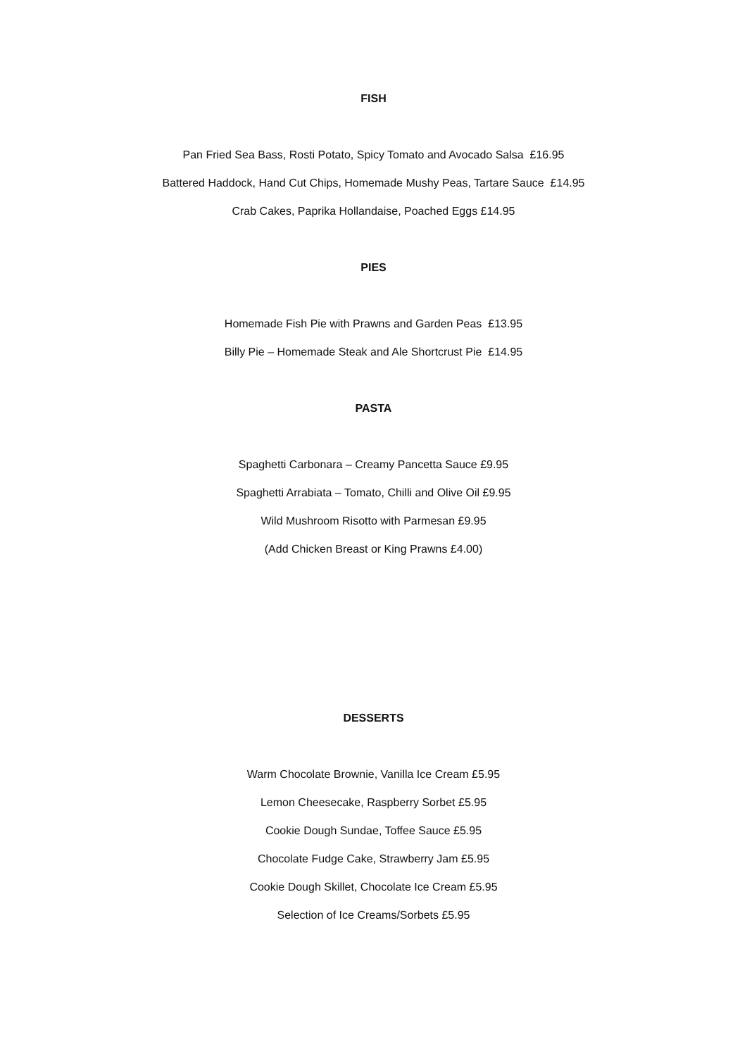FISH
Pan Fried Sea Bass, Rosti Potato, Spicy Tomato and Avocado Salsa £16.95
Battered Haddock, Hand Cut Chips, Homemade Mushy Peas, Tartare Sauce £14.95
Crab Cakes, Paprika Hollandaise, Poached Eggs £14.95
PIES
Homemade Fish Pie with Prawns and Garden Peas £13.95
Billy Pie – Homemade Steak and Ale Shortcrust Pie £14.95
PASTA
Spaghetti Carbonara – Creamy Pancetta Sauce £9.95
Spaghetti Arrabiata – Tomato, Chilli and Olive Oil £9.95
Wild Mushroom Risotto with Parmesan £9.95
(Add Chicken Breast or King Prawns £4.00)
DESSERTS
Warm Chocolate Brownie, Vanilla Ice Cream £5.95
Lemon Cheesecake, Raspberry Sorbet £5.95
Cookie Dough Sundae, Toffee Sauce £5.95
Chocolate Fudge Cake, Strawberry Jam £5.95
Cookie Dough Skillet, Chocolate Ice Cream £5.95
Selection of Ice Creams/Sorbets £5.95